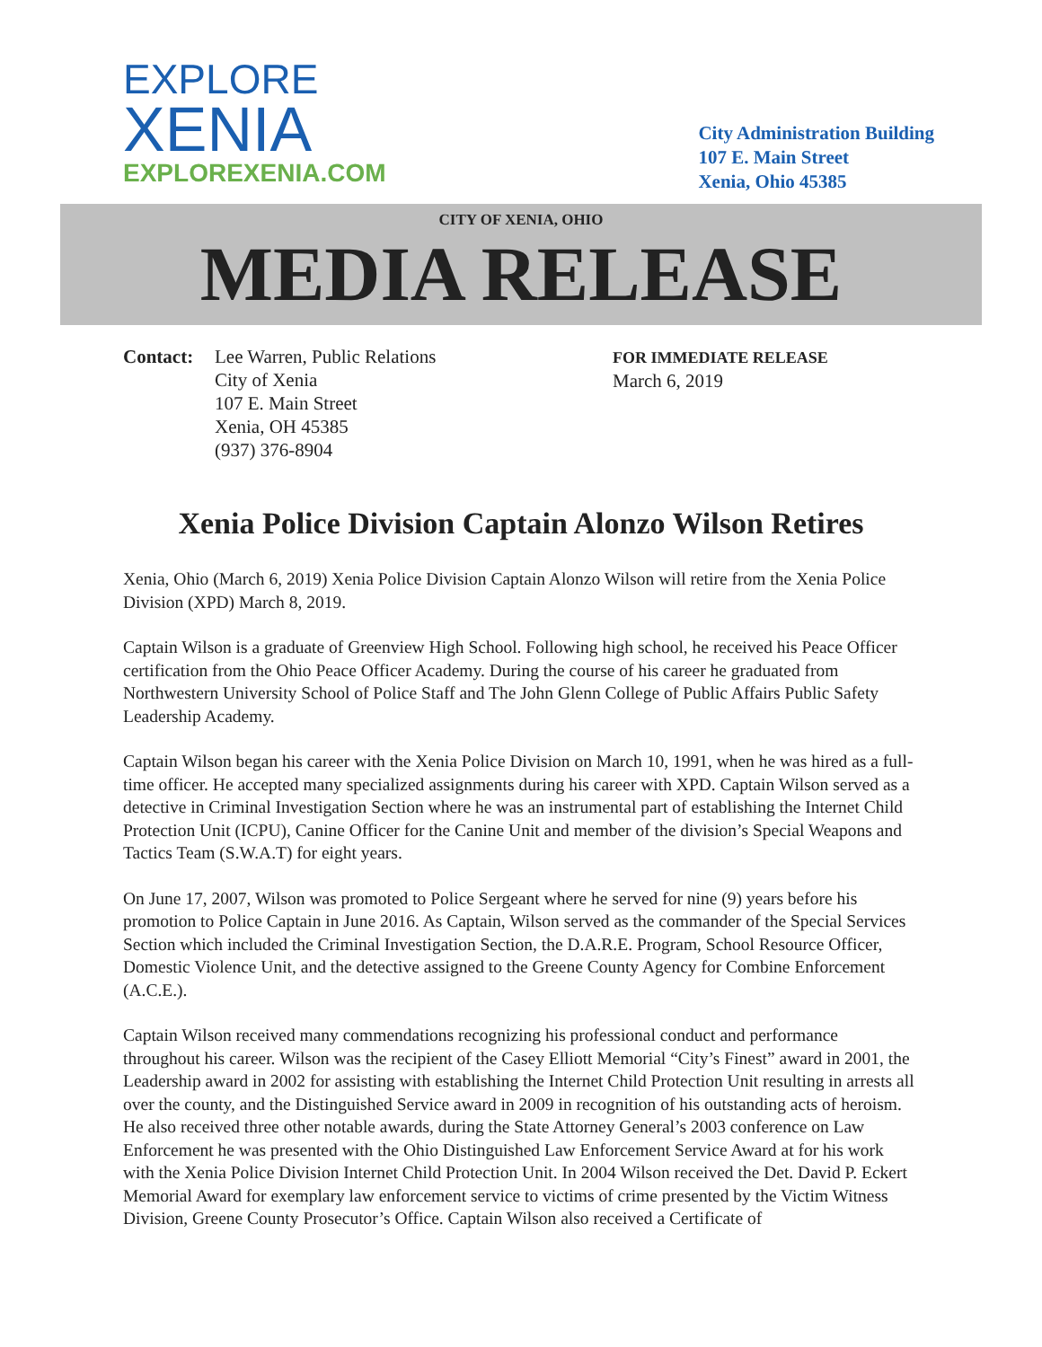EXPLORE
XENIA
EXPLOREXENIA.COM
City Administration Building
107 E. Main Street
Xenia, Ohio 45385
CITY OF XENIA, OHIO
MEDIA RELEASE
Contact: Lee Warren, Public Relations
City of Xenia
107 E. Main Street
Xenia, OH 45385
(937) 376-8904
FOR IMMEDIATE RELEASE
March 6, 2019
Xenia Police Division Captain Alonzo Wilson Retires
Xenia, Ohio (March 6, 2019) Xenia Police Division Captain Alonzo Wilson will retire from the Xenia Police Division (XPD) March 8, 2019.
Captain Wilson is a graduate of Greenview High School. Following high school, he received his Peace Officer certification from the Ohio Peace Officer Academy. During the course of his career he graduated from Northwestern University School of Police Staff and The John Glenn College of Public Affairs Public Safety Leadership Academy.
Captain Wilson began his career with the Xenia Police Division on March 10, 1991, when he was hired as a full-time officer. He accepted many specialized assignments during his career with XPD. Captain Wilson served as a detective in Criminal Investigation Section where he was an instrumental part of establishing the Internet Child Protection Unit (ICPU), Canine Officer for the Canine Unit and member of the division’s Special Weapons and Tactics Team (S.W.A.T) for eight years.
On June 17, 2007, Wilson was promoted to Police Sergeant where he served for nine (9) years before his promotion to Police Captain in June 2016. As Captain, Wilson served as the commander of the Special Services Section which included the Criminal Investigation Section, the D.A.R.E. Program, School Resource Officer, Domestic Violence Unit, and the detective assigned to the Greene County Agency for Combine Enforcement (A.C.E.).
Captain Wilson received many commendations recognizing his professional conduct and performance throughout his career. Wilson was the recipient of the Casey Elliott Memorial “City’s Finest” award in 2001, the Leadership award in 2002 for assisting with establishing the Internet Child Protection Unit resulting in arrests all over the county, and the Distinguished Service award in 2009 in recognition of his outstanding acts of heroism. He also received three other notable awards, during the State Attorney General’s 2003 conference on Law Enforcement he was presented with the Ohio Distinguished Law Enforcement Service Award at for his work with the Xenia Police Division Internet Child Protection Unit. In 2004 Wilson received the Det. David P. Eckert Memorial Award for exemplary law enforcement service to victims of crime presented by the Victim Witness Division, Greene County Prosecutor’s Office. Captain Wilson also received a Certificate of